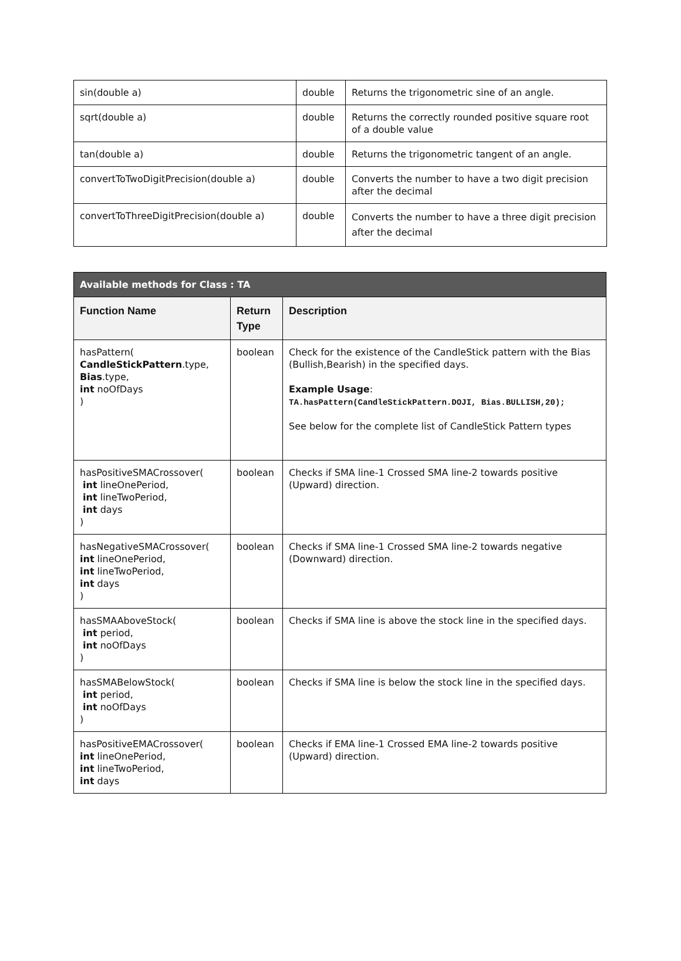| sin(double a) | double | Returns the trigonometric sine of an angle. |
| sqrt(double a) | double | Returns the correctly rounded positive square root of a double value |
| tan(double a) | double | Returns the trigonometric tangent of an angle. |
| convertToTwoDigitPrecision(double a) | double | Converts the number to have a two digit precision after the decimal |
| convertToThreeDigitPrecision(double a) | double | Converts the number to have a three digit precision after the decimal |
| Available methods for Class : TA | | |
| --- | --- | --- |
| Function Name | Return Type | Description |
| hasPattern( CandleStickPattern .type, Bias .type, int noOfDays ) | boolean | Check for the existence of the CandleStick pattern with the Bias (Bullish,Bearish) in the specified days. Example Usage : TA.hasPattern(CandleStickPattern.DOJI, Bias.BULLISH,20); See below for the complete list of CandleStick Pattern types |
| hasPositiveSMACrossover( int lineOnePeriod, int lineTwoPeriod, int days ) | boolean | Checks if SMA line-1 Crossed SMA line-2 towards positive (Upward) direction. |
| hasNegativeSMACrossover( int lineOnePeriod, int lineTwoPeriod, int days ) | boolean | Checks if SMA line-1 Crossed SMA line-2 towards negative (Downward) direction. |
| hasSMAAboveStock( int period, int noOfDays ) | boolean | Checks if SMA line is above the stock line in the specified days. |
| hasSMABelowStock( int period, int noOfDays ) | boolean | Checks if SMA line is below the stock line in the specified days. |
| hasPositiveEMACrossover( int lineOnePeriod, int lineTwoPeriod, int days | boolean | Checks if EMA line-1 Crossed EMA line-2 towards positive (Upward) direction. |